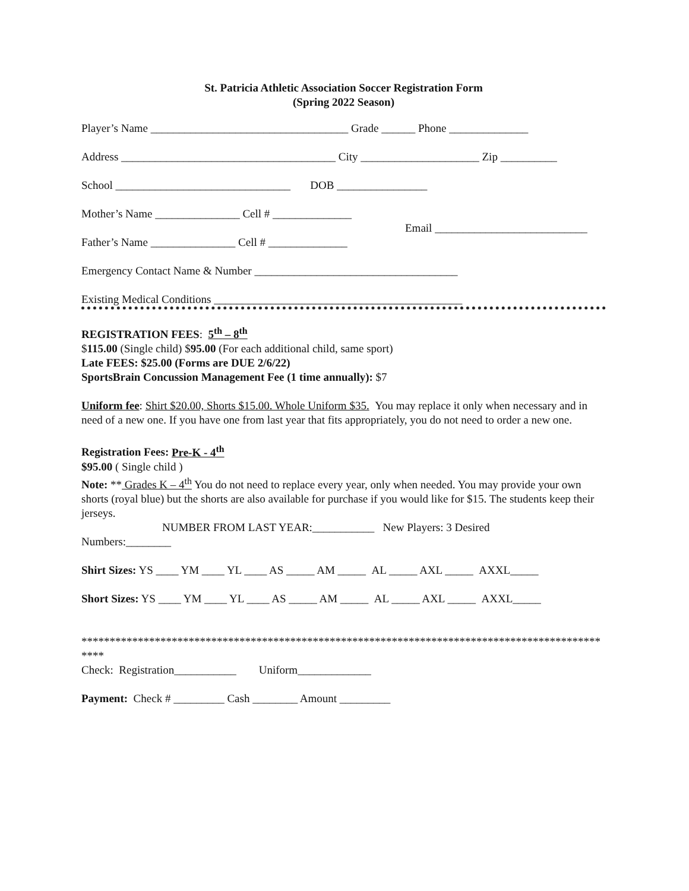St. Patricia Athletic Association Soccer Registration Form
(Spring 2022 Season)
Player’s Name ___________________________________ Grade ______ Phone ______________
Address ______________________________________ City _____________________ Zip __________
School _______________________________ DOB ________________
Mother’s Name _______________ Cell # ______________
Father’s Name _______________ Cell # ______________
Email ___________________________
Emergency Contact Name & Number ____________________________________
Existing Medical Conditions ____________________________________________
REGISTRATION FEES: 5<sup>th</sup> – 8<sup>th</sup>
$115.00 (Single child) $95.00 (For each additional child, same sport)
Late FEES: $25.00 (Forms are DUE 2/6/22)
SportsBrain Concussion Management Fee (1 time annually): $7
Uniform fee: Shirt $20.00, Shorts $15.00. Whole Uniform $35. You may replace it only when necessary and in need of a new one. If you have one from last year that fits appropriately, you do not need to order a new one.
Registration Fees: Pre-K - 4<sup>th</sup>
$95.00 ( Single child )
Note: ** Grades K – 4<sup>th</sup> You do not need to replace every year, only when needed. You may provide your own shorts (royal blue) but the shorts are also available for purchase if you would like for $15. The students keep their jerseys.
NUMBER FROM LAST YEAR:___________ New Players: 3 Desired
Numbers:________
Shirt Sizes: YS ____ YM ____ YL ____ AS _____ AM _____ AL _____ AXL _____ AXXL_____
Short Sizes: YS ____ YM ____ YL ____ AS _____ AM _____ AL _____ AXL _____ AXXL_____
************************************************************************************************
Check: Registration___________ Uniform_____________
Payment: Check # _________ Cash ________ Amount _________